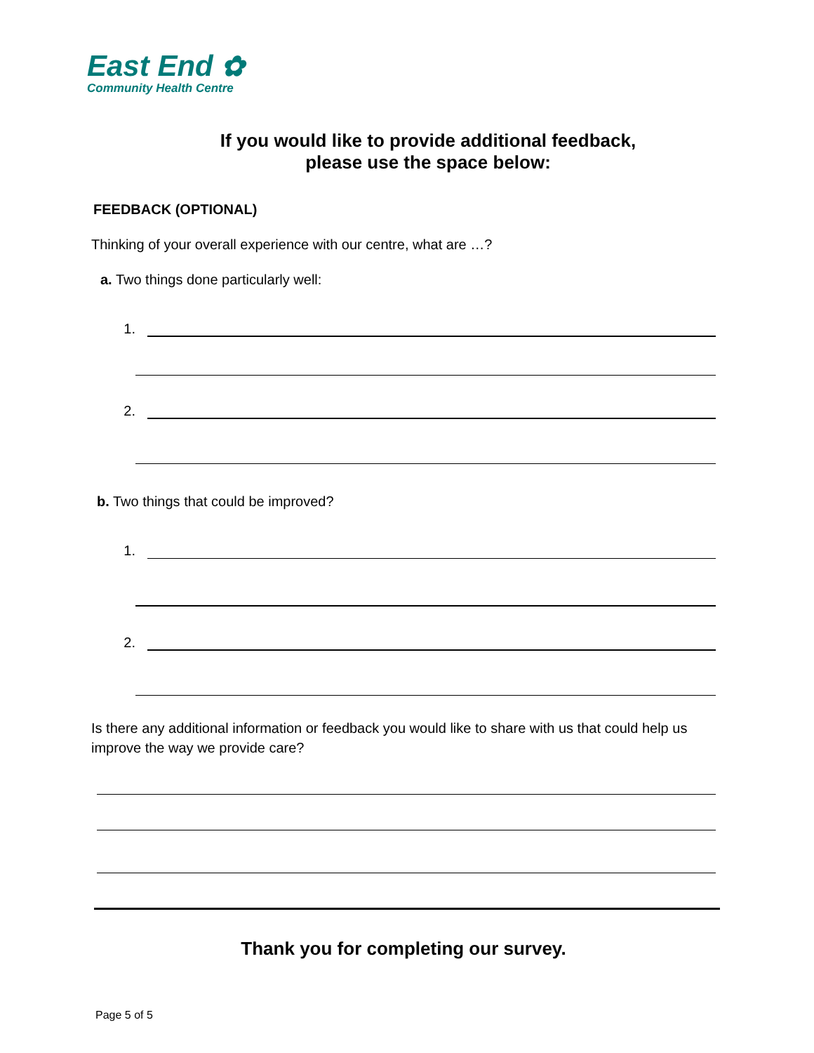East End ✿
Community Health Centre
If you would like to provide additional feedback,
please use the space below:
FEEDBACK (OPTIONAL)
Thinking of your overall experience with our centre, what are …?
a. Two things done particularly well:
1.
2.
b. Two things that could be improved?
1.
2.
Is there any additional information or feedback you would like to share with us that could help us improve the way we provide care?
Thank you for completing our survey.
Page 5 of 5